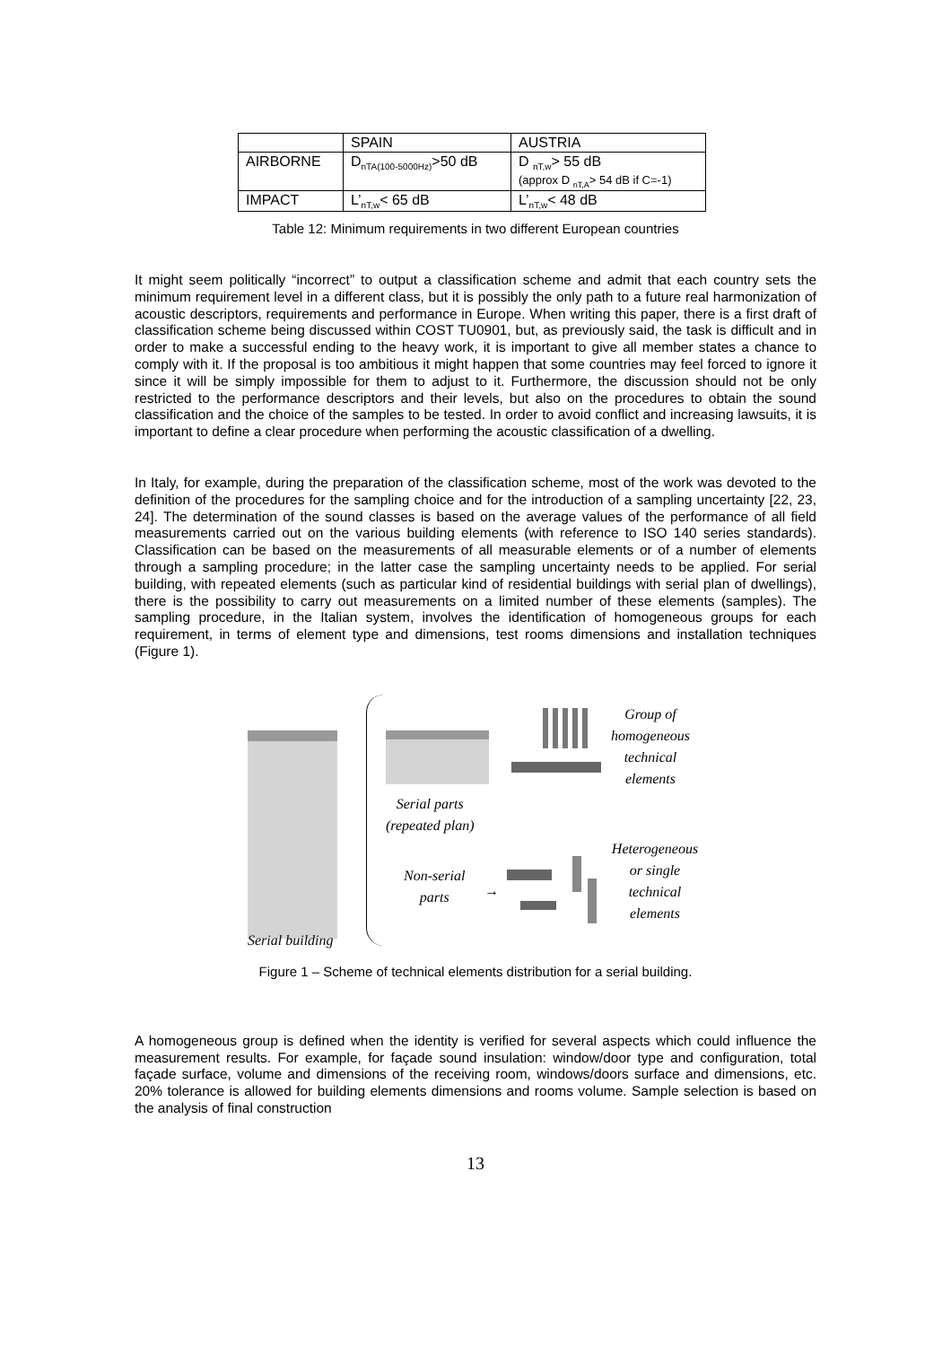| | SPAIN | AUSTRIA |
| AIRBORNE | D<sub>nTA(100-5000Hz)</sub>>50 dB | D <sub>nT,w</sub>> 55 dB (approx D <sub>nT,A</sub>> 54 dB if C=-1) |
| IMPACT | L’<sub>nT,w</sub>< 65 dB | L’<sub>nT,w</sub>< 48 dB |
Table 12: Minimum requirements in two different European countries
It might seem politically “incorrect” to output a classification scheme and admit that each country sets the minimum requirement level in a different class, but it is possibly the only path to a future real harmonization of acoustic descriptors, requirements and performance in Europe. When writing this paper, there is a first draft of classification scheme being discussed within COST TU0901, but, as previously said, the task is difficult and in order to make a successful ending to the heavy work, it is important to give all member states a chance to comply with it. If the proposal is too ambitious it might happen that some countries may feel forced to ignore it since it will be simply impossible for them to adjust to it. Furthermore, the discussion should not be only restricted to the performance descriptors and their levels, but also on the procedures to obtain the sound classification and the choice of the samples to be tested. In order to avoid conflict and increasing lawsuits, it is important to define a clear procedure when performing the acoustic classification of a dwelling.
In Italy, for example, during the preparation of the classification scheme, most of the work was devoted to the definition of the procedures for the sampling choice and for the introduction of a sampling uncertainty [22, 23, 24]. The determination of the sound classes is based on the average values of the performance of all field measurements carried out on the various building elements (with reference to ISO 140 series standards). Classification can be based on the measurements of all measurable elements or of a number of elements through a sampling procedure; in the latter case the sampling uncertainty needs to be applied. For serial building, with repeated elements (such as particular kind of residential buildings with serial plan of dwellings), there is the possibility to carry out measurements on a limited number of these elements (samples). The sampling procedure, in the Italian system, involves the identification of homogeneous groups for each requirement, in terms of element type and dimensions, test rooms dimensions and installation techniques (Figure 1).
Serial building
Serial parts
(repeated plan)
Group of
homogeneous
technical
elements
Non-serial
parts
→
Heterogeneous
or single
technical
elements
Figure 1 – Scheme of technical elements distribution for a serial building.
A homogeneous group is defined when the identity is verified for several aspects which could influence the measurement results. For example, for façade sound insulation: window/door type and configuration, total façade surface, volume and dimensions of the receiving room, windows/doors surface and dimensions, etc. 20% tolerance is allowed for building elements dimensions and rooms volume. Sample selection is based on the analysis of final construction
13